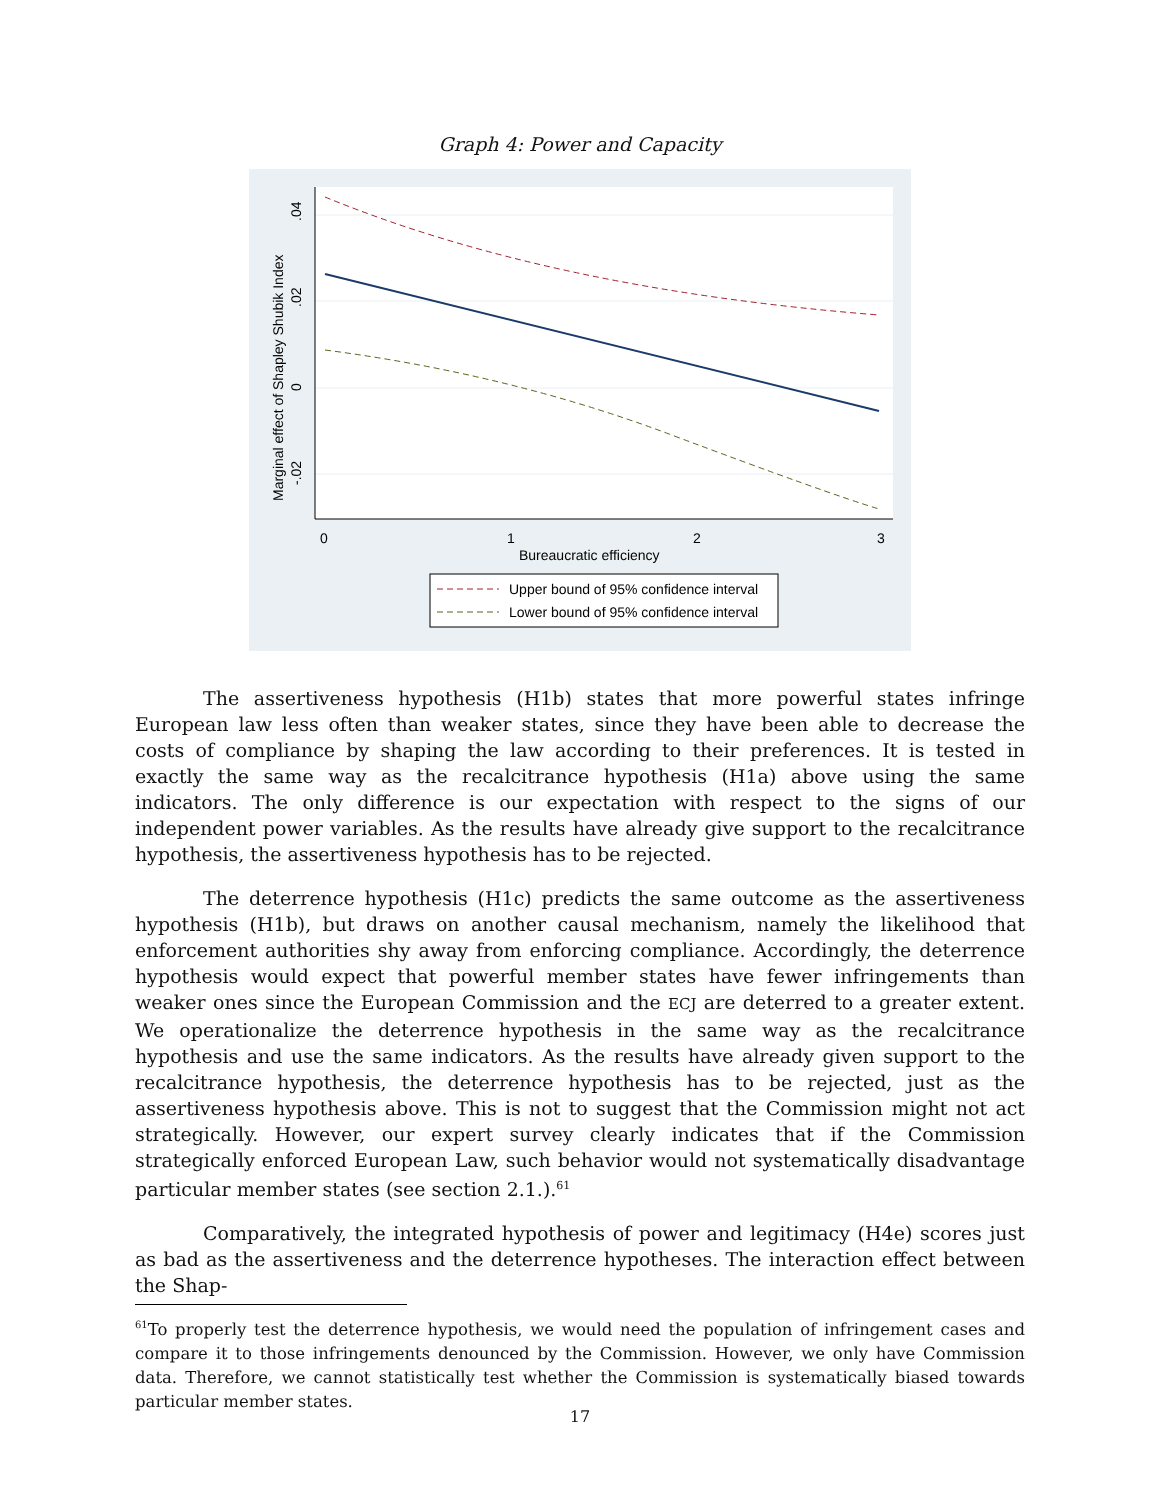Graph 4: Power and Capacity
0
1
2
3
Bureaucratic efficiency
.04
.02
0
-.02
Marginal effect of Shapley Shubik Index
Upper bound of 95% confidence interval
Lower bound of 95% confidence interval
The assertiveness hypothesis (H1b) states that more powerful states infringe European law less often than weaker states, since they have been able to decrease the costs of compliance by shaping the law according to their preferences. It is tested in exactly the same way as the recalcitrance hypothesis (H1a) above using the same indicators. The only difference is our expectation with respect to the signs of our independent power variables. As the results have already give support to the recalcitrance hypothesis, the assertiveness hypothesis has to be rejected.
The deterrence hypothesis (H1c) predicts the same outcome as the assertiveness hypothesis (H1b), but draws on another causal mechanism, namely the likelihood that enforcement authorities shy away from enforcing compliance. Accordingly, the deterrence hypothesis would expect that powerful member states have fewer infringements than weaker ones since the European Commission and the ECJ are deterred to a greater extent. We operationalize the deterrence hypothesis in the same way as the recalcitrance hypothesis and use the same indicators. As the results have already given support to the recalcitrance hypothesis, the deterrence hypothesis has to be rejected, just as the assertiveness hypothesis above. This is not to suggest that the Commission might not act strategically. However, our expert survey clearly indicates that if the Commission strategically enforced European Law, such behavior would not systematically disadvantage particular member states (see section 2.1.).<sup>61</sup>
Comparatively, the integrated hypothesis of power and legitimacy (H4e) scores just as bad as the assertiveness and the deterrence hypotheses. The interaction effect between the Shap-
<sup>61</sup> To properly test the deterrence hypothesis, we would need the population of infringement cases and compare it to those infringements denounced by the Commission. However, we only have Commission data. Therefore, we cannot statistically test whether the Commission is systematically biased towards particular member states.
17